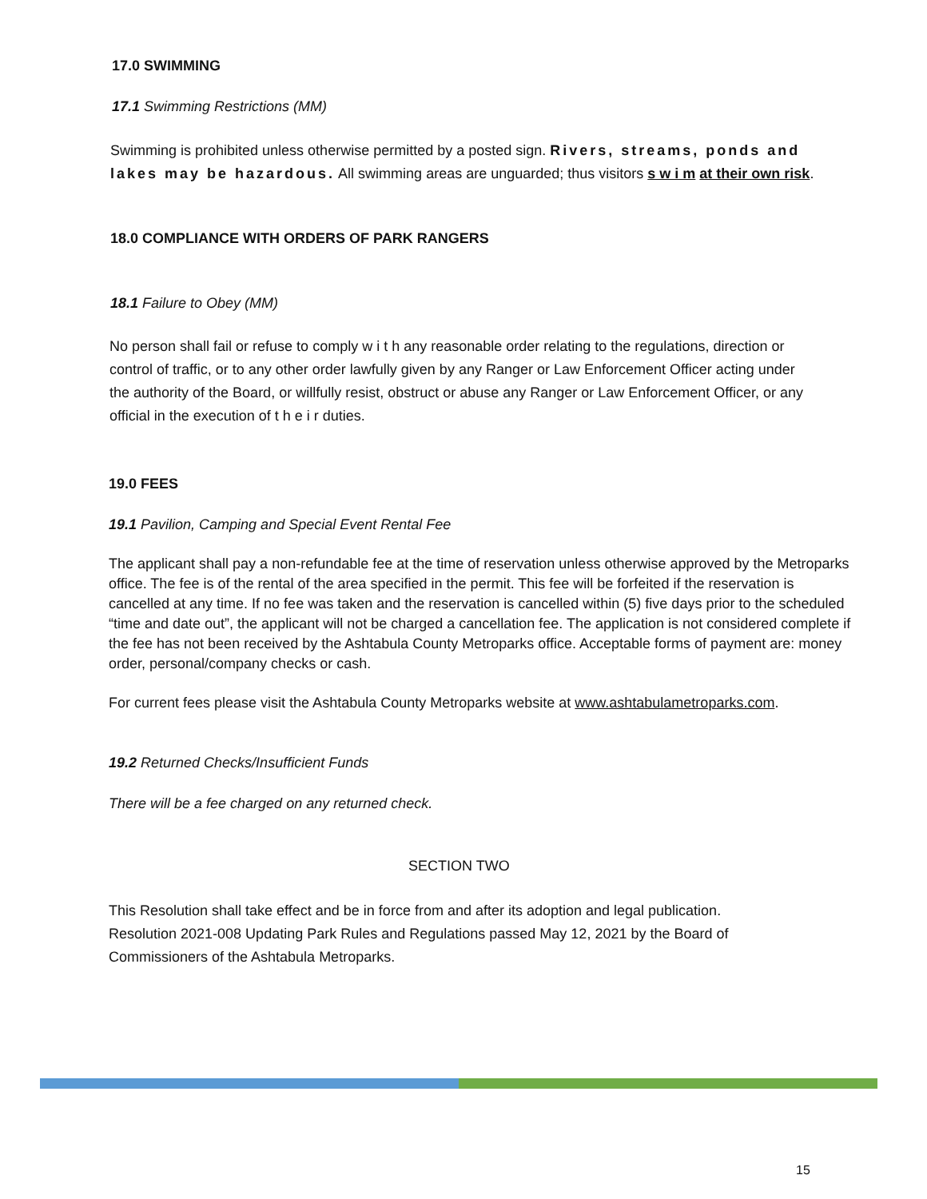17.0 SWIMMING
17.1 Swimming Restrictions (MM)
Swimming is prohibited unless otherwise permitted by a posted sign. Rivers, streams, ponds and lakes may be hazardous. All swimming areas are unguarded; thus visitors s w i m at their own risk.
18.0 COMPLIANCE WITH ORDERS OF PARK RANGERS
18.1 Failure to Obey (MM)
No person shall fail or refuse to comply w i t h any reasonable order relating to the regulations, direction or control of traffic, or to any other order lawfully given by any Ranger or Law Enforcement Officer acting under the authority of the Board, or willfully resist, obstruct or abuse any Ranger or Law Enforcement Officer, or any official in the execution of t h e i r duties.
19.0 FEES
19.1 Pavilion, Camping and Special Event Rental Fee
The applicant shall pay a non-refundable fee at the time of reservation unless otherwise approved by the Metroparks office. The fee is of the rental of the area specified in the permit. This fee will be forfeited if the reservation is cancelled at any time. If no fee was taken and the reservation is cancelled within (5) five days prior to the scheduled “time and date out”, the applicant will not be charged a cancellation fee. The application is not considered complete if the fee has not been received by the Ashtabula County Metroparks office. Acceptable forms of payment are: money order, personal/company checks or cash.
For current fees please visit the Ashtabula County Metroparks website at www.ashtabulametroparks.com.
19.2 Returned Checks/Insufficient Funds
There will be a fee charged on any returned check.
SECTION TWO
This Resolution shall take effect and be in force from and after its adoption and legal publication. Resolution 2021-008 Updating Park Rules and Regulations passed May 12, 2021 by the Board of Commissioners of the Ashtabula Metroparks.
15